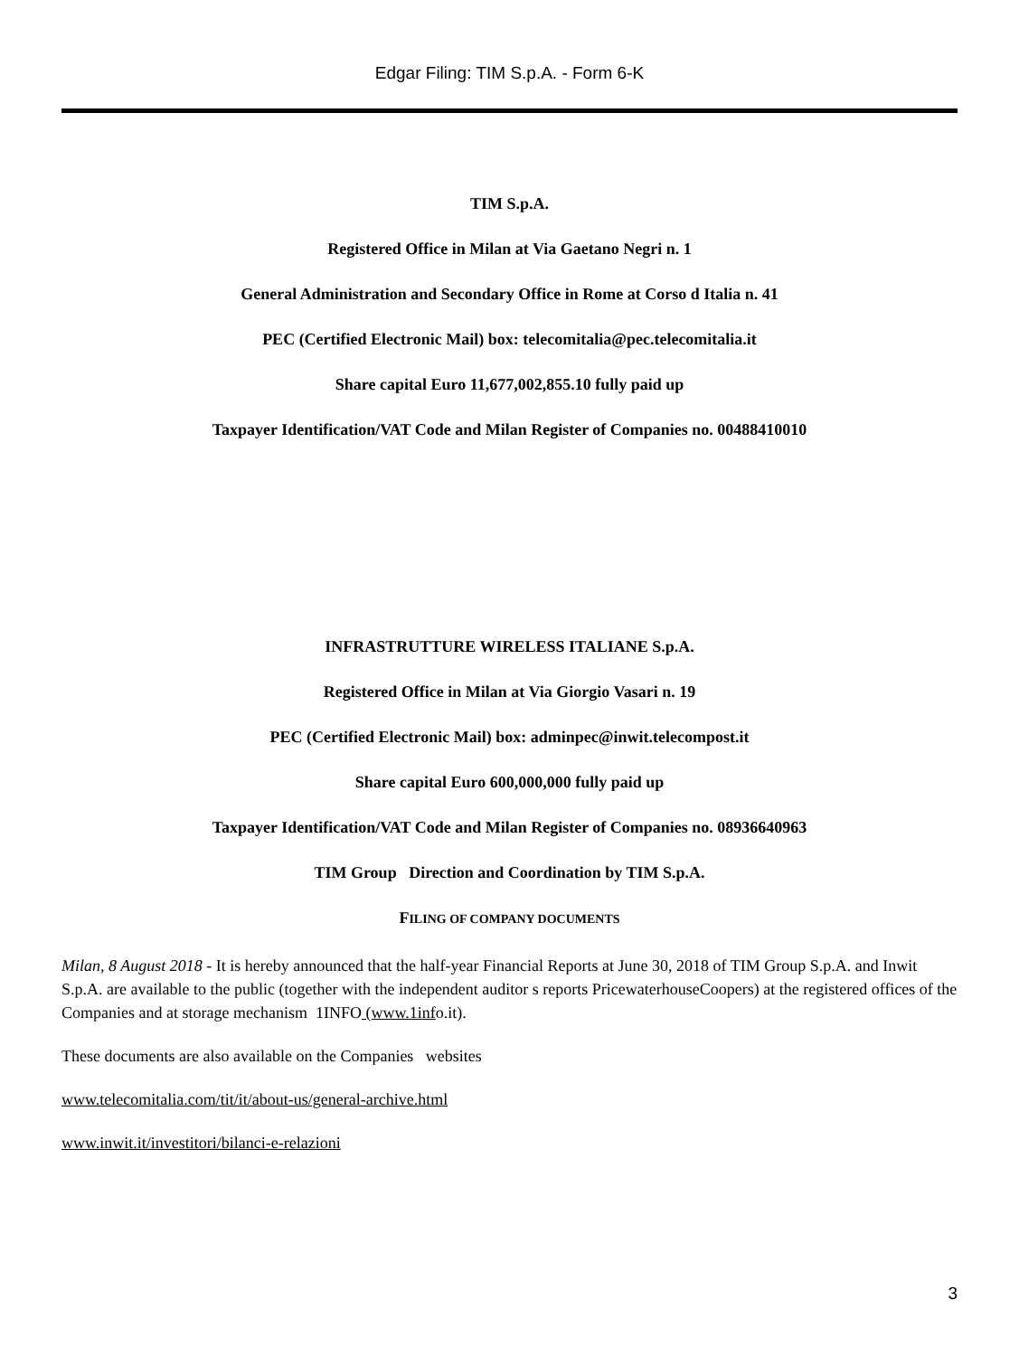Edgar Filing: TIM S.p.A. - Form 6-K
TIM S.p.A.
Registered Office in Milan at Via Gaetano Negri n. 1
General Administration and Secondary Office in Rome at Corso d Italia n. 41
PEC (Certified Electronic Mail) box: telecomitalia@pec.telecomitalia.it
Share capital Euro 11,677,002,855.10 fully paid up
Taxpayer Identification/VAT Code and Milan Register of Companies no. 00488410010
INFRASTRUTTURE WIRELESS ITALIANE S.p.A.
Registered Office in Milan at Via Giorgio Vasari n. 19
PEC (Certified Electronic Mail) box: adminpec@inwit.telecompost.it
Share capital Euro 600,000,000 fully paid up
Taxpayer Identification/VAT Code and Milan Register of Companies no. 08936640963
TIM Group Direction and Coordination by TIM S.p.A.
FILING OF COMPANY DOCUMENTS
Milan, 8 August 2018 - It is hereby announced that the half-year Financial Reports at June 30, 2018 of TIM Group S.p.A. and Inwit S.p.A. are available to the public (together with the independent auditor s reports PricewaterhouseCoopers) at the registered offices of the Companies and at storage mechanism 1INFO (www.1info.it).
These documents are also available on the Companies websites
www.telecomitalia.com/tit/it/about-us/general-archive.html
www.inwit.it/investitori/bilanci-e-relazioni
3